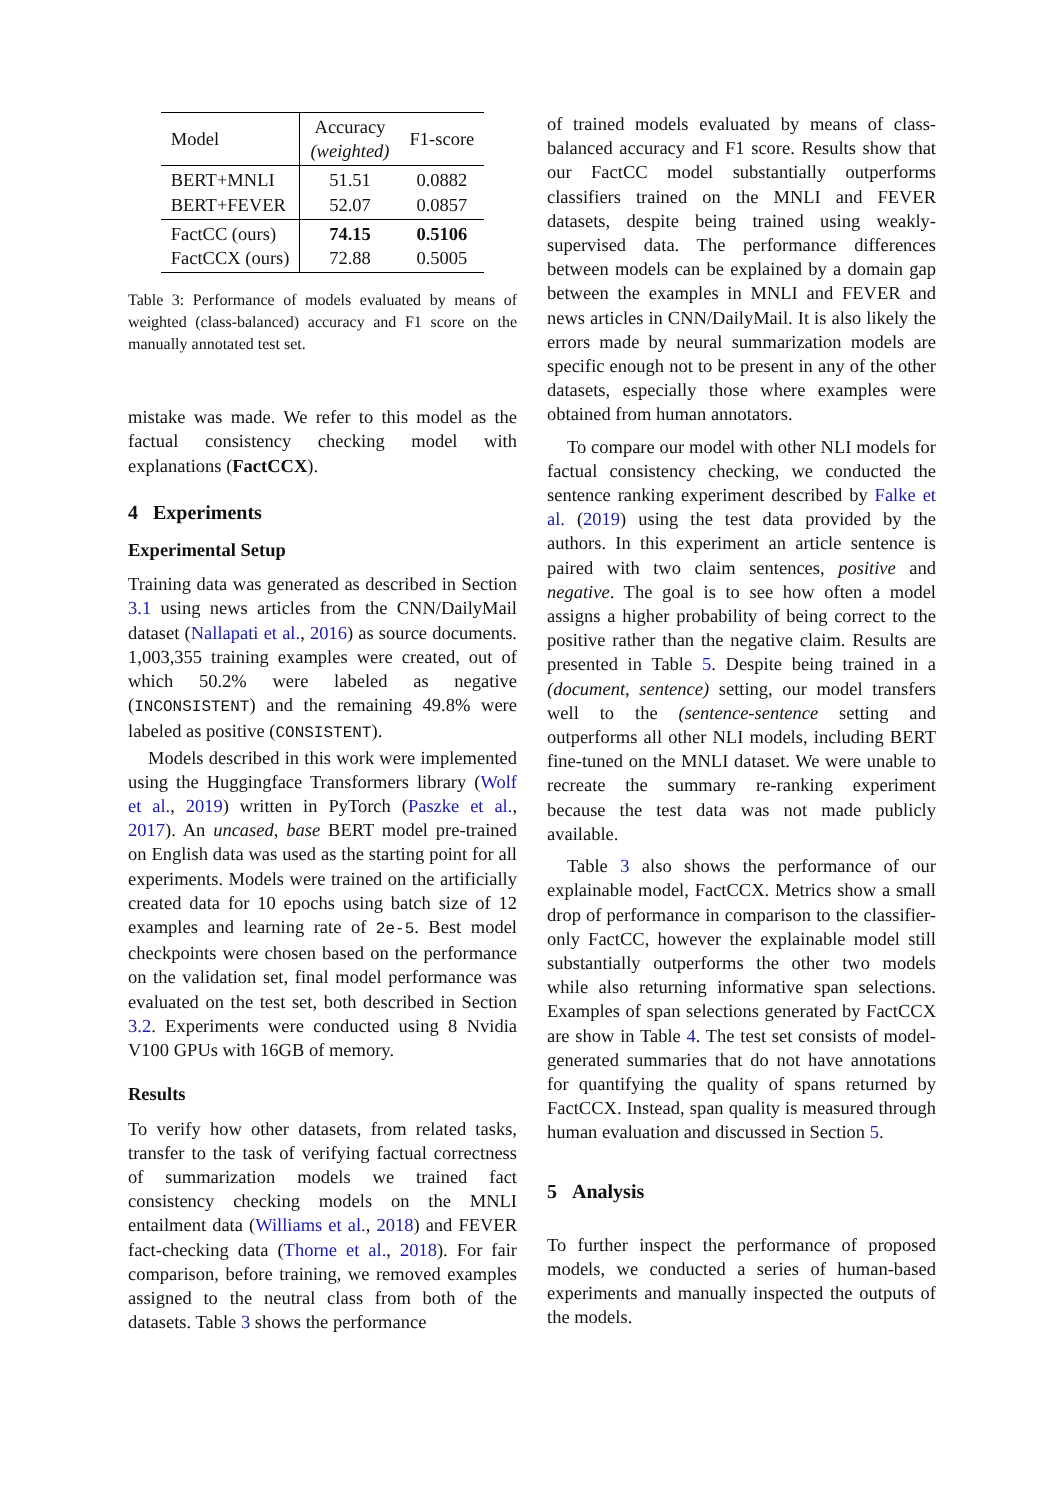| Model | Accuracy (weighted) | F1-score |
| --- | --- | --- |
| BERT+MNLI BERT+FEVER | 51.51 52.07 | 0.0882 0.0857 |
| FactCC (ours) FactCCX (ours) | 74.15 72.88 | 0.5106 0.5005 |
Table 3: Performance of models evaluated by means of weighted (class-balanced) accuracy and F1 score on the manually annotated test set.
mistake was made. We refer to this model as the factual consistency checking model with explanations (FactCCX).
4 Experiments
Experimental Setup
Training data was generated as described in Section 3.1 using news articles from the CNN/DailyMail dataset (Nallapati et al., 2016) as source documents. 1,003,355 training examples were created, out of which 50.2% were labeled as negative (INCONSISTENT) and the remaining 49.8% were labeled as positive (CONSISTENT).
Models described in this work were implemented using the Huggingface Transformers library (Wolf et al., 2019) written in PyTorch (Paszke et al., 2017). An uncased, base BERT model pre-trained on English data was used as the starting point for all experiments. Models were trained on the artificially created data for 10 epochs using batch size of 12 examples and learning rate of 2e-5. Best model checkpoints were chosen based on the performance on the validation set, final model performance was evaluated on the test set, both described in Section 3.2. Experiments were conducted using 8 Nvidia V100 GPUs with 16GB of memory.
Results
To verify how other datasets, from related tasks, transfer to the task of verifying factual correctness of summarization models we trained fact consistency checking models on the MNLI entailment data (Williams et al., 2018) and FEVER fact-checking data (Thorne et al., 2018). For fair comparison, before training, we removed examples assigned to the neutral class from both of the datasets. Table 3 shows the performance
of trained models evaluated by means of class-balanced accuracy and F1 score. Results show that our FactCC model substantially outperforms classifiers trained on the MNLI and FEVER datasets, despite being trained using weakly-supervised data. The performance differences between models can be explained by a domain gap between the examples in MNLI and FEVER and news articles in CNN/DailyMail. It is also likely the errors made by neural summarization models are specific enough not to be present in any of the other datasets, especially those where examples were obtained from human annotators.
To compare our model with other NLI models for factual consistency checking, we conducted the sentence ranking experiment described by Falke et al. (2019) using the test data provided by the authors. In this experiment an article sentence is paired with two claim sentences, positive and negative. The goal is to see how often a model assigns a higher probability of being correct to the positive rather than the negative claim. Results are presented in Table 5. Despite being trained in a (document, sentence) setting, our model transfers well to the (sentence-sentence setting and outperforms all other NLI models, including BERT fine-tuned on the MNLI dataset. We were unable to recreate the summary re-ranking experiment because the test data was not made publicly available.
Table 3 also shows the performance of our explainable model, FactCCX. Metrics show a small drop of performance in comparison to the classifier-only FactCC, however the explainable model still substantially outperforms the other two models while also returning informative span selections. Examples of span selections generated by FactCCX are show in Table 4. The test set consists of model-generated summaries that do not have annotations for quantifying the quality of spans returned by FactCCX. Instead, span quality is measured through human evaluation and discussed in Section 5.
5 Analysis
To further inspect the performance of proposed models, we conducted a series of human-based experiments and manually inspected the outputs of the models.